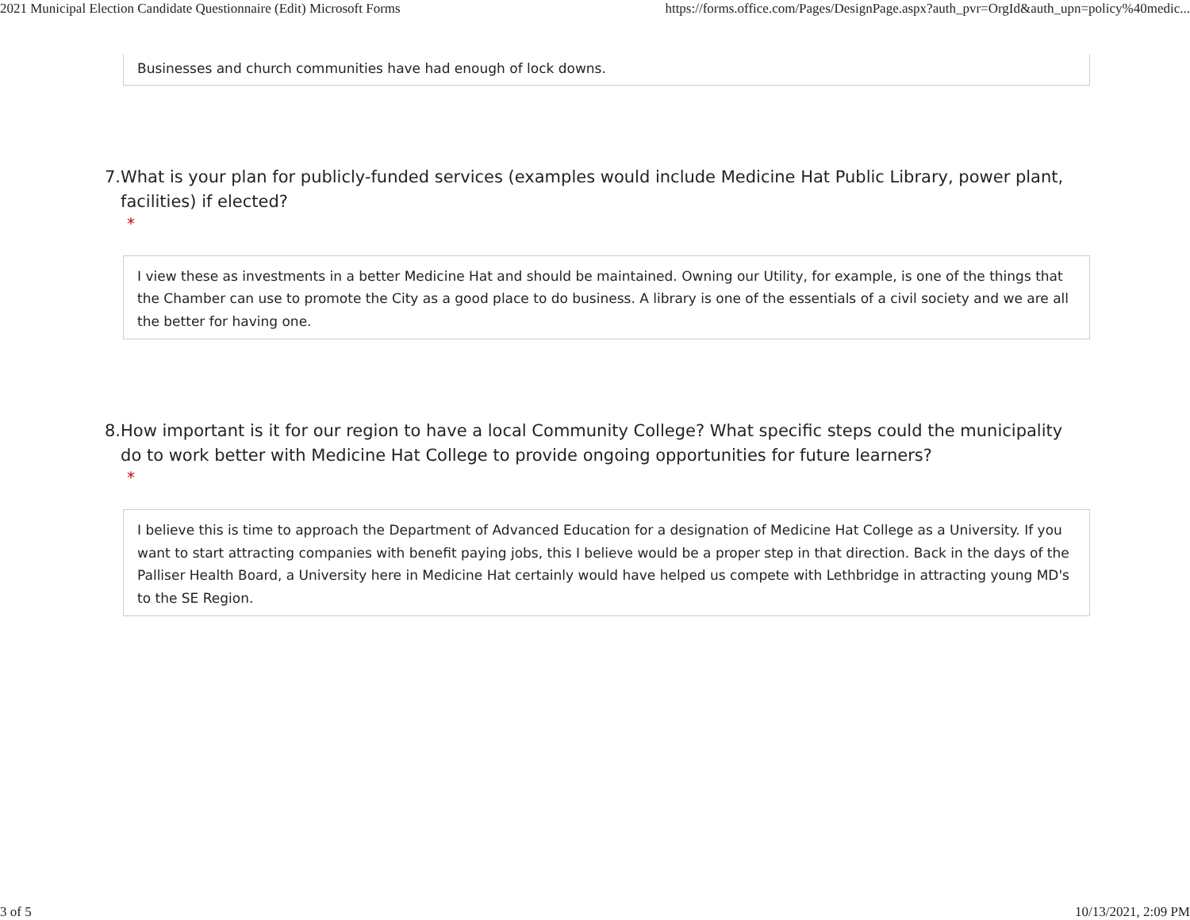2021 Municipal Election Candidate Questionnaire (Edit) Microsoft Forms https://forms.office.com/Pages/DesignPage.aspx?auth_pvr=OrgId&auth_upn=policy%40medic...
Businesses and church communities have had enough of lock downs.
7. What is your plan for publicly-funded services (examples would include Medicine Hat Public Library, power plant, facilities) if elected?
*
I view these as investments in a better Medicine Hat and should be maintained. Owning our Utility, for example, is one of the things that the Chamber can use to promote the City as a good place to do business. A library is one of the essentials of a civil society and we are all the better for having one.
8. How important is it for our region to have a local Community College? What specific steps could the municipality do to work better with Medicine Hat College to provide ongoing opportunities for future learners?
*
I believe this is time to approach the Department of Advanced Education for a designation of Medicine Hat College as a University. If you want to start attracting companies with benefit paying jobs, this I believe would be a proper step in that direction. Back in the days of the Palliser Health Board, a University here in Medicine Hat certainly would have helped us compete with Lethbridge in attracting young MD's to the SE Region.
3 of 5 10/13/2021, 2:09 PM